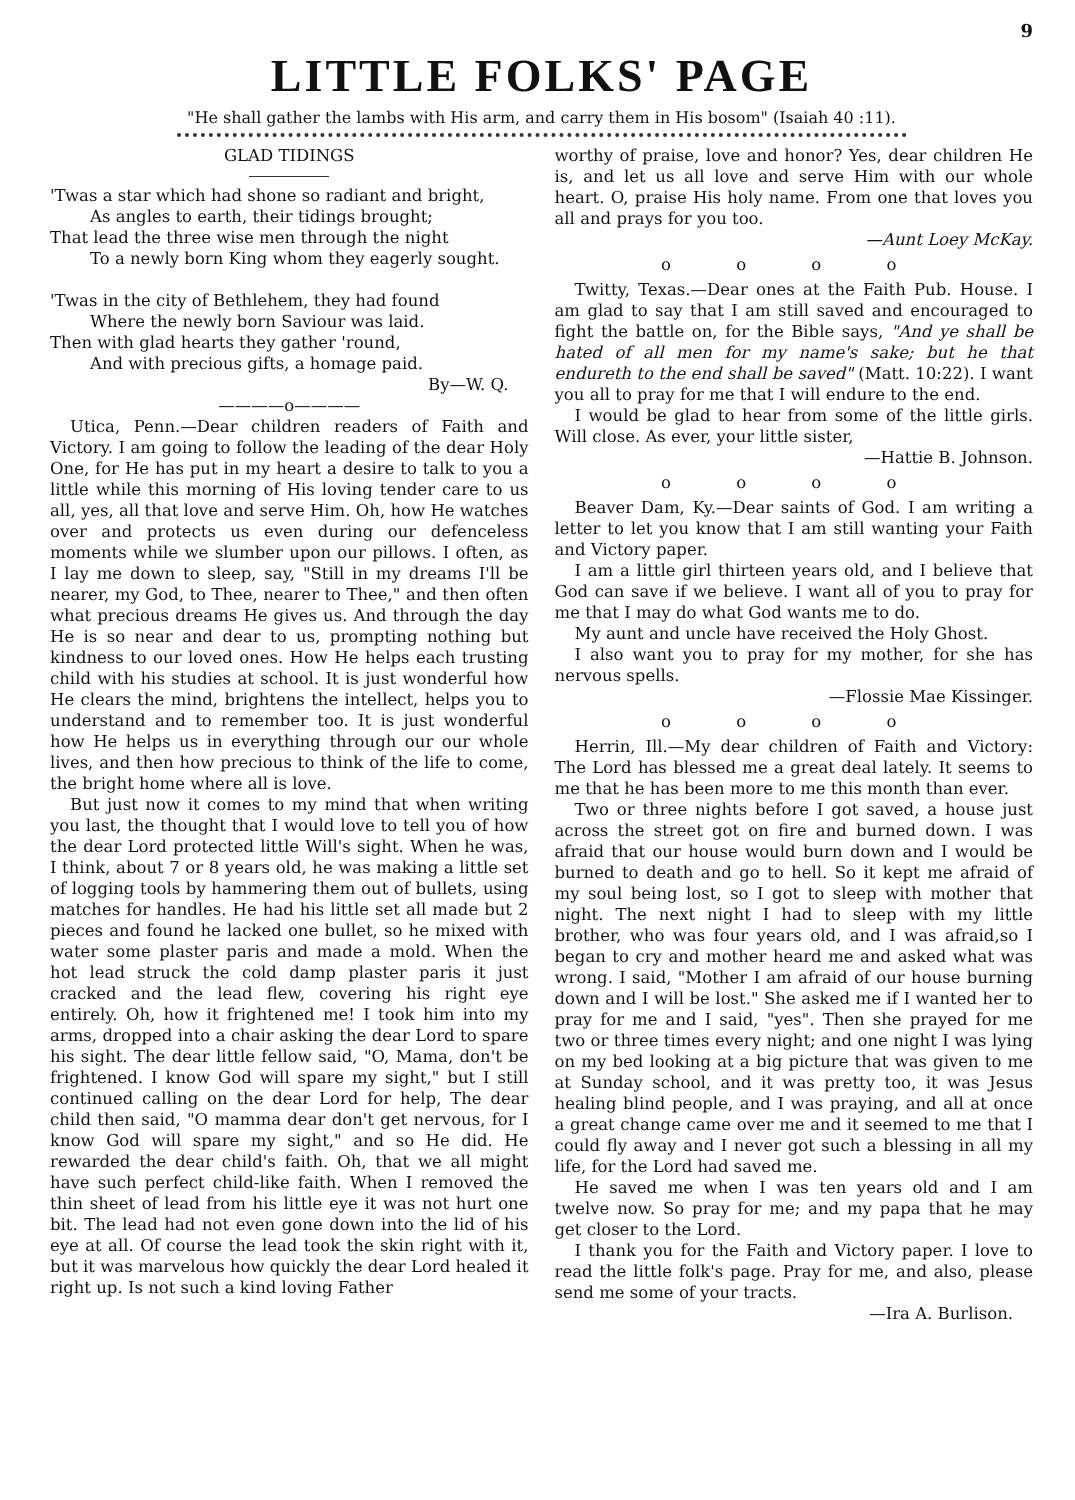9
LITTLE FOLKS' PAGE
"He shall gather the lambs with His arm, and carry them in His bosom" (Isaiah 40 :11).
GLAD TIDINGS
'Twas a star which had shone so radiant and bright,
As angles to earth, their tidings brought;
That lead the three wise men through the night
To a newly born King whom they eagerly sought.
'Twas in the city of Bethlehem, they had found
Where the newly born Saviour was laid.
Then with glad hearts they gather 'round,
And with precious gifts, a homage paid.
By—W. Q.
————o————
Utica, Penn.—Dear children readers of Faith and Victory. I am going to follow the leading of the dear Holy One, for He has put in my heart a desire to talk to you a little while this morning of His loving tender care to us all, yes, all that love and serve Him. Oh, how He watches over and protects us even during our defenceless moments while we slumber upon our pillows. I often, as I lay me down to sleep, say, "Still in my dreams I'll be nearer, my God, to Thee, nearer to Thee," and then often what precious dreams He gives us. And through the day He is so near and dear to us, prompting nothing but kindness to our loved ones. How He helps each trusting child with his studies at school. It is just wonderful how He clears the mind, brightens the intellect, helps you to understand and to remember too. It is just wonderful how He helps us in everything through our our whole lives, and then how precious to think of the life to come, the bright home where all is love.
But just now it comes to my mind that when writing you last, the thought that I would love to tell you of how the dear Lord protected little Will's sight. When he was, I think, about 7 or 8 years old, he was making a little set of logging tools by hammering them out of bullets, using matches for handles. He had his little set all made but 2 pieces and found he lacked one bullet, so he mixed with water some plaster paris and made a mold. When the hot lead struck the cold damp plaster paris it just cracked and the lead flew, covering his right eye entirely. Oh, how it frightened me! I took him into my arms, dropped into a chair asking the dear Lord to spare his sight. The dear little fellow said, "O, Mama, don't be frightened. I know God will spare my sight," but I still continued calling on the dear Lord for help, The dear child then said, "O mamma dear don't get nervous, for I know God will spare my sight," and so He did. He rewarded the dear child's faith. Oh, that we all might have such perfect child-like faith. When I removed the thin sheet of lead from his little eye it was not hurt one bit. The lead had not even gone down into the lid of his eye at all. Of course the lead took the skin right with it, but it was marvelous how quickly the dear Lord healed it right up. Is not such a kind loving Father
worthy of praise, love and honor? Yes, dear children He is, and let us all love and serve Him with our whole heart. O, praise His holy name. From one that loves you all and prays for you too.
—Aunt Loey McKay.
o o o o
Twitty, Texas.—Dear ones at the Faith Pub. House. I am glad to say that I am still saved and encouraged to fight the battle on, for the Bible says, "And ye shall be hated of all men for my name's sake; but he that endureth to the end shall be saved" (Matt. 10:22). I want you all to pray for me that I will endure to the end.
I would be glad to hear from some of the little girls. Will close. As ever, your little sister,
—Hattie B. Johnson.
o o o o
Beaver Dam, Ky.—Dear saints of God. I am writing a letter to let you know that I am still wanting your Faith and Victory paper.
I am a little girl thirteen years old, and I believe that God can save if we believe. I want all of you to pray for me that I may do what God wants me to do.
My aunt and uncle have received the Holy Ghost.
I also want you to pray for my mother, for she has nervous spells.
—Flossie Mae Kissinger.
o o o o
Herrin, Ill.—My dear children of Faith and Victory: The Lord has blessed me a great deal lately. It seems to me that he has been more to me this month than ever.
Two or three nights before I got saved, a house just across the street got on fire and burned down. I was afraid that our house would burn down and I would be burned to death and go to hell. So it kept me afraid of my soul being lost, so I got to sleep with mother that night. The next night I had to sleep with my little brother, who was four years old, and I was afraid,so I began to cry and mother heard me and asked what was wrong. I said, "Mother I am afraid of our house burning down and I will be lost." She asked me if I wanted her to pray for me and I said, "yes". Then she prayed for me two or three times every night; and one night I was lying on my bed looking at a big picture that was given to me at Sunday school, and it was pretty too, it was Jesus healing blind people, and I was praying, and all at once a great change came over me and it seemed to me that I could fly away and I never got such a blessing in all my life, for the Lord had saved me.
He saved me when I was ten years old and I am twelve now. So pray for me; and my papa that he may get closer to the Lord.
I thank you for the Faith and Victory paper. I love to read the little folk's page. Pray for me, and also, please send me some of your tracts.
—Ira A. Burlison.